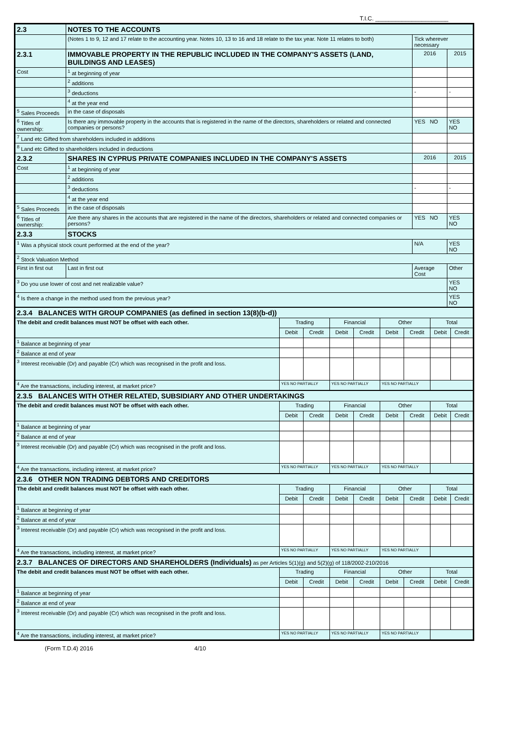T.I.C. ______________________
| 2.3 | NOTES TO THE ACCOUNTS | | | | |
| | (Notes 1 to 9, 12 and 17 relate to the accounting year. Notes 10, 13 to 16 and 18 relate to the tax year. Note 11 relates to both) | | | Tick wherever necessary | |
| 2.3.1 | IMMOVABLE PROPERTY IN THE REPUBLIC INCLUDED IN THE COMPANY'S ASSETS (LAND, BUILDINGS AND LEASES) | | 2016 | | 2015 |
| Cost | <sup>1</sup> at beginning of year | | | | |
| | <sup>2</sup> additions | | | | |
| | <sup>3</sup> deductions | | - | | - |
| | <sup>4</sup> at the year end | | | | |
| <sup>5</sup> Sales Proceeds | in the case of disposals | | | | |
| <sup>6</sup> Titles of ownership: | Is there any immovable property in the accounts that is registered in the name of the directors, shareholders or related and connected companies or persons? | | YES NO | | YES NO |
| <sup>7</sup> Land etc Gifted from shareholders included in additions | | | | | |
| <sup>8</sup> Land etc Gifted to shareholders included in deductions | | | | | |
| 2.3.2 | SHARES IN CYPRUS PRIVATE COMPANIES INCLUDED IN THE COMPANY'S ASSETS | | 2016 | | 2015 |
| Cost | <sup>1</sup> at beginning of year | | | | |
| | <sup>2</sup> additions | | | | |
| | <sup>3</sup> deductions | | - | | - |
| | <sup>4</sup> at the year end | | | | |
| <sup>5</sup> Sales Proceeds | in the case of disposals | | | | |
| <sup>6</sup> Titles of ownership: | Are there any shares in the accounts that are registered in the name of the directors, shareholders or related and connected companies or persons? | | YES NO | | YES NO |
| 2.3.3 | STOCKS | | | | |
| <sup>1</sup> Was a physical stock count performed at the end of the year? | | | | N/A | YES NO |
| <sup>2</sup> Stock Valuation Method | | | | | |
| First in first out | | Last in first out | Average Cost | | Other |
| <sup>3</sup> Do you use lower of cost and net realizable value? | | | | | YES NO |
| <sup>4</sup> Is there a change in the method used from the previous year? | | | | | YES NO |
| 2.3.4 BALANCES WITH GROUP COMPANIES (as defined in section 13(8)(b-d)) | | | | | | | | |
| The debit and credit balances must NOT be offset with each other. | Trading | | Financial | | Other | | Total | |
| | Debit | Credit | Debit | Credit | Debit | Credit | Debit | Credit |
| <sup>1</sup> Balance at beginning of year | | | | | | | | |
| <sup>2</sup> Balance at end of year | | | | | | | | |
| <sup>3</sup> Interest receivable (Dr) and payable (Cr) which was recognised in the profit and loss. | | | | | | | | |
| <sup>4</sup> Are the transactions, including interest, at market price? | YES NO PARTIALLY | | YES NO PARTIALLY | | YES NO PARTIALLY | | | |
| 2.3.5 BALANCES WITH OTHER RELATED, SUBSIDIARY AND OTHER UNDERTAKINGS | | | | | | | | |
| The debit and credit balances must NOT be offset with each other. | Trading | | Financial | | Other | | Total | |
| | Debit | Credit | Debit | Credit | Debit | Credit | Debit | Credit |
| <sup>1</sup> Balance at beginning of year | | | | | | | | |
| <sup>2</sup> Balance at end of year | | | | | | | | |
| <sup>3</sup> Interest receivable (Dr) and payable (Cr) which was recognised in the profit and loss. | | | | | | | | |
| <sup>4</sup> Are the transactions, including interest, at market price? | YES NO PARTIALLY | | YES NO PARTIALLY | | YES NO PARTIALLY | | | |
| 2.3.6 OTHER NON TRADING DEBTORS AND CREDITORS | | | | | | | | |
| The debit and credit balances must NOT be offset with each other. | Trading | | Financial | | Other | | Total | |
| | Debit | Credit | Debit | Credit | Debit | Credit | Debit | Credit |
| <sup>1</sup> Balance at beginning of year | | | | | | | | |
| <sup>2</sup> Balance at end of year | | | | | | | | |
| <sup>3</sup> Interest receivable (Dr) and payable (Cr) which was recognised in the profit and loss. | | | | | | | | |
| <sup>4</sup> Are the transactions, including interest, at market price? | YES NO PARTIALLY | | YES NO PARTIALLY | | YES NO PARTIALLY | | | |
| 2.3.7 BALANCES OF DIRECTORS AND SHAREHOLDERS (Individuals) as per Articles 5(1)(g) and 5(2)(g) of 118/2002-210/2016 | | | | | | | | |
| The debit and credit balances must NOT be offset with each other. | Trading | | Financial | | Other | | Total | |
| | Debit | Credit | Debit | Credit | Debit | Credit | Debit | Credit |
| <sup>1</sup> Balance at beginning of year | | | | | | | | |
| <sup>2</sup> Balance at end of year | | | | | | | | |
| <sup>3</sup> Interest receivable (Dr) and payable (Cr) which was recognised in the profit and loss. | | | | | | | | |
| <sup>4</sup> Are the transactions, including interest, at market price? | YES NO PARTIALLY | | YES NO PARTIALLY | | YES NO PARTIALLY | | | |
(Form T.D.4) 2016 4/10